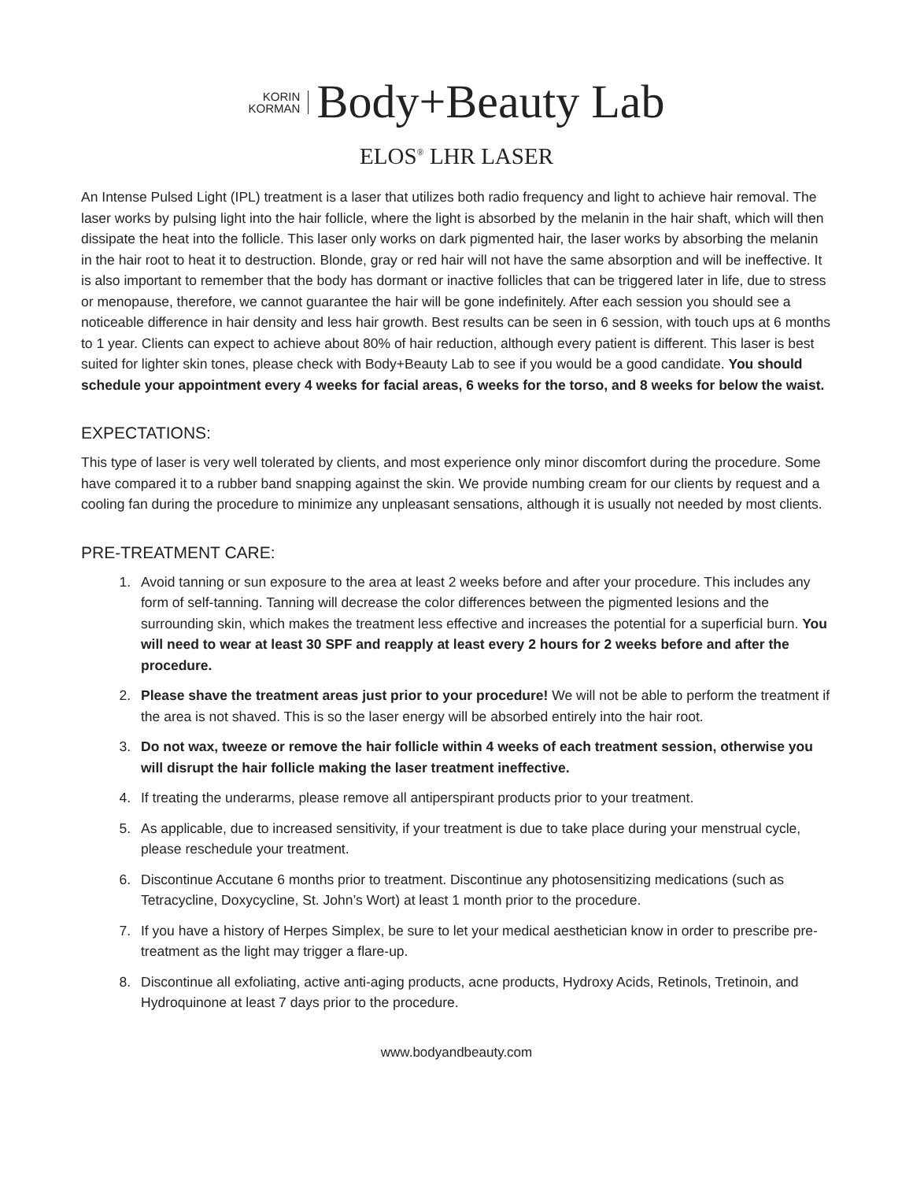KORIN
KORMAN
Body+Beauty Lab
ELOS<sup>®</sup> LHR LASER
An Intense Pulsed Light (IPL) treatment is a laser that utilizes both radio frequency and light to achieve hair removal. The laser works by pulsing light into the hair follicle, where the light is absorbed by the melanin in the hair shaft, which will then dissipate the heat into the follicle. This laser only works on dark pigmented hair, the laser works by absorbing the melanin in the hair root to heat it to destruction. Blonde, gray or red hair will not have the same absorption and will be ineffective. It is also important to remember that the body has dormant or inactive follicles that can be triggered later in life, due to stress or menopause, therefore, we cannot guarantee the hair will be gone indefinitely. After each session you should see a noticeable difference in hair density and less hair growth. Best results can be seen in 6 session, with touch ups at 6 months to 1 year. Clients can expect to achieve about 80% of hair reduction, although every patient is different. This laser is best suited for lighter skin tones, please check with Body+Beauty Lab to see if you would be a good candidate. You should schedule your appointment every 4 weeks for facial areas, 6 weeks for the torso, and 8 weeks for below the waist.
EXPECTATIONS:
This type of laser is very well tolerated by clients, and most experience only minor discomfort during the procedure. Some have compared it to a rubber band snapping against the skin. We provide numbing cream for our clients by request and a cooling fan during the procedure to minimize any unpleasant sensations, although it is usually not needed by most clients.
PRE-TREATMENT CARE:
1. Avoid tanning or sun exposure to the area at least 2 weeks before and after your procedure. This includes any form of self-tanning. Tanning will decrease the color differences between the pigmented lesions and the surrounding skin, which makes the treatment less effective and increases the potential for a superficial burn. You will need to wear at least 30 SPF and reapply at least every 2 hours for 2 weeks before and after the procedure.
2. Please shave the treatment areas just prior to your procedure! We will not be able to perform the treatment if the area is not shaved. This is so the laser energy will be absorbed entirely into the hair root.
3. Do not wax, tweeze or remove the hair follicle within 4 weeks of each treatment session, otherwise you will disrupt the hair follicle making the laser treatment ineffective.
4. If treating the underarms, please remove all antiperspirant products prior to your treatment.
5. As applicable, due to increased sensitivity, if your treatment is due to take place during your menstrual cycle, please reschedule your treatment.
6. Discontinue Accutane 6 months prior to treatment. Discontinue any photosensitizing medications (such as Tetracycline, Doxycycline, St. John’s Wort) at least 1 month prior to the procedure.
7. If you have a history of Herpes Simplex, be sure to let your medical aesthetician know in order to prescribe pre-treatment as the light may trigger a flare-up.
8. Discontinue all exfoliating, active anti-aging products, acne products, Hydroxy Acids, Retinols, Tretinoin, and Hydroquinone at least 7 days prior to the procedure.
www.bodyandbeauty.com